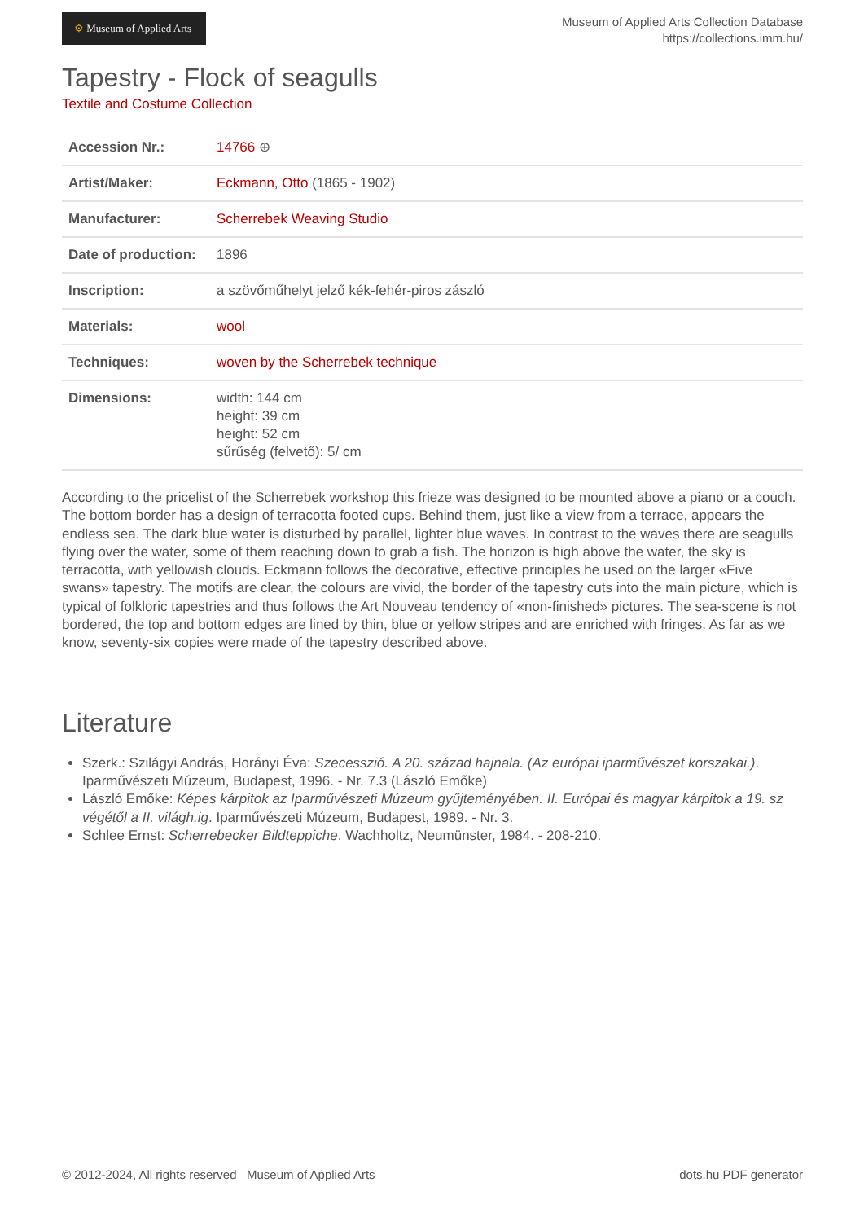⚙ Museum of Applied Arts
Museum of Applied Arts Collection Database
https://collections.imm.hu/
Tapestry - Flock of seagulls
Textile and Costume Collection
| Accession Nr.: | 14766 ⊕ |
| Artist/Maker: | Eckmann, Otto (1865 - 1902) |
| Manufacturer: | Scherrebek Weaving Studio |
| Date of production: | 1896 |
| Inscription: | a szövőműhelyt jelző kék-fehér-piros zászló |
| Materials: | wool |
| Techniques: | woven by the Scherrebek technique |
| Dimensions: | width: 144 cm height: 39 cm height: 52 cm sűrűség (felvető): 5/ cm |
According to the pricelist of the Scherrebek workshop this frieze was designed to be mounted above a piano or a couch. The bottom border has a design of terracotta footed cups. Behind them, just like a view from a terrace, appears the endless sea. The dark blue water is disturbed by parallel, lighter blue waves. In contrast to the waves there are seagulls flying over the water, some of them reaching down to grab a fish. The horizon is high above the water, the sky is terracotta, with yellowish clouds. Eckmann follows the decorative, effective principles he used on the larger «Five swans» tapestry. The motifs are clear, the colours are vivid, the border of the tapestry cuts into the main picture, which is typical of folkloric tapestries and thus follows the Art Nouveau tendency of «non-finished» pictures. The sea-scene is not bordered, the top and bottom edges are lined by thin, blue or yellow stripes and are enriched with fringes. As far as we know, seventy-six copies were made of the tapestry described above.
Literature
Szerk.: Szilágyi András, Horányi Éva: Szecesszió. A 20. század hajnala. (Az európai iparművészet korszakai.). Iparművészeti Múzeum, Budapest, 1996. - Nr. 7.3 (László Emőke)
László Emőke: Képes kárpitok az Iparművészeti Múzeum gyűjteményében. II. Európai és magyar kárpitok a 19. sz végétől a II. világh.ig. Iparművészeti Múzeum, Budapest, 1989. - Nr. 3.
Schlee Ernst: Scherrebecker Bildteppiche. Wachholtz, Neumünster, 1984. - 208-210.
© 2012-2024, All rights reserved Museum of Applied Arts dots.hu PDF generator